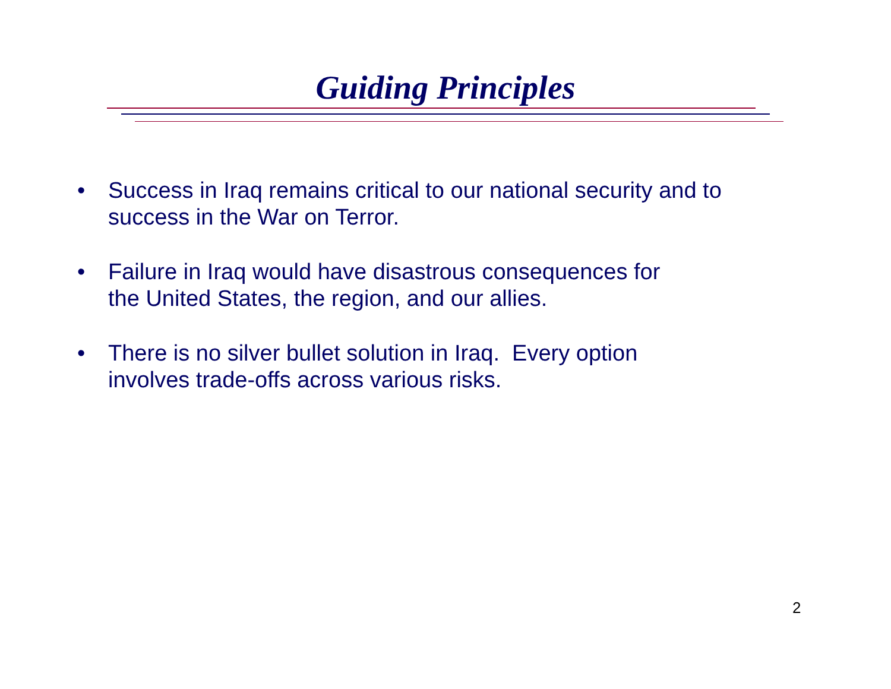Guiding Principles
• Success in Iraq remains critical to our national security and to success in the War on Terror.
• Failure in Iraq would have disastrous consequences for
the United States, the region, and our allies.
• There is no silver bullet solution in Iraq. Every option
involves trade-offs across various risks.
2